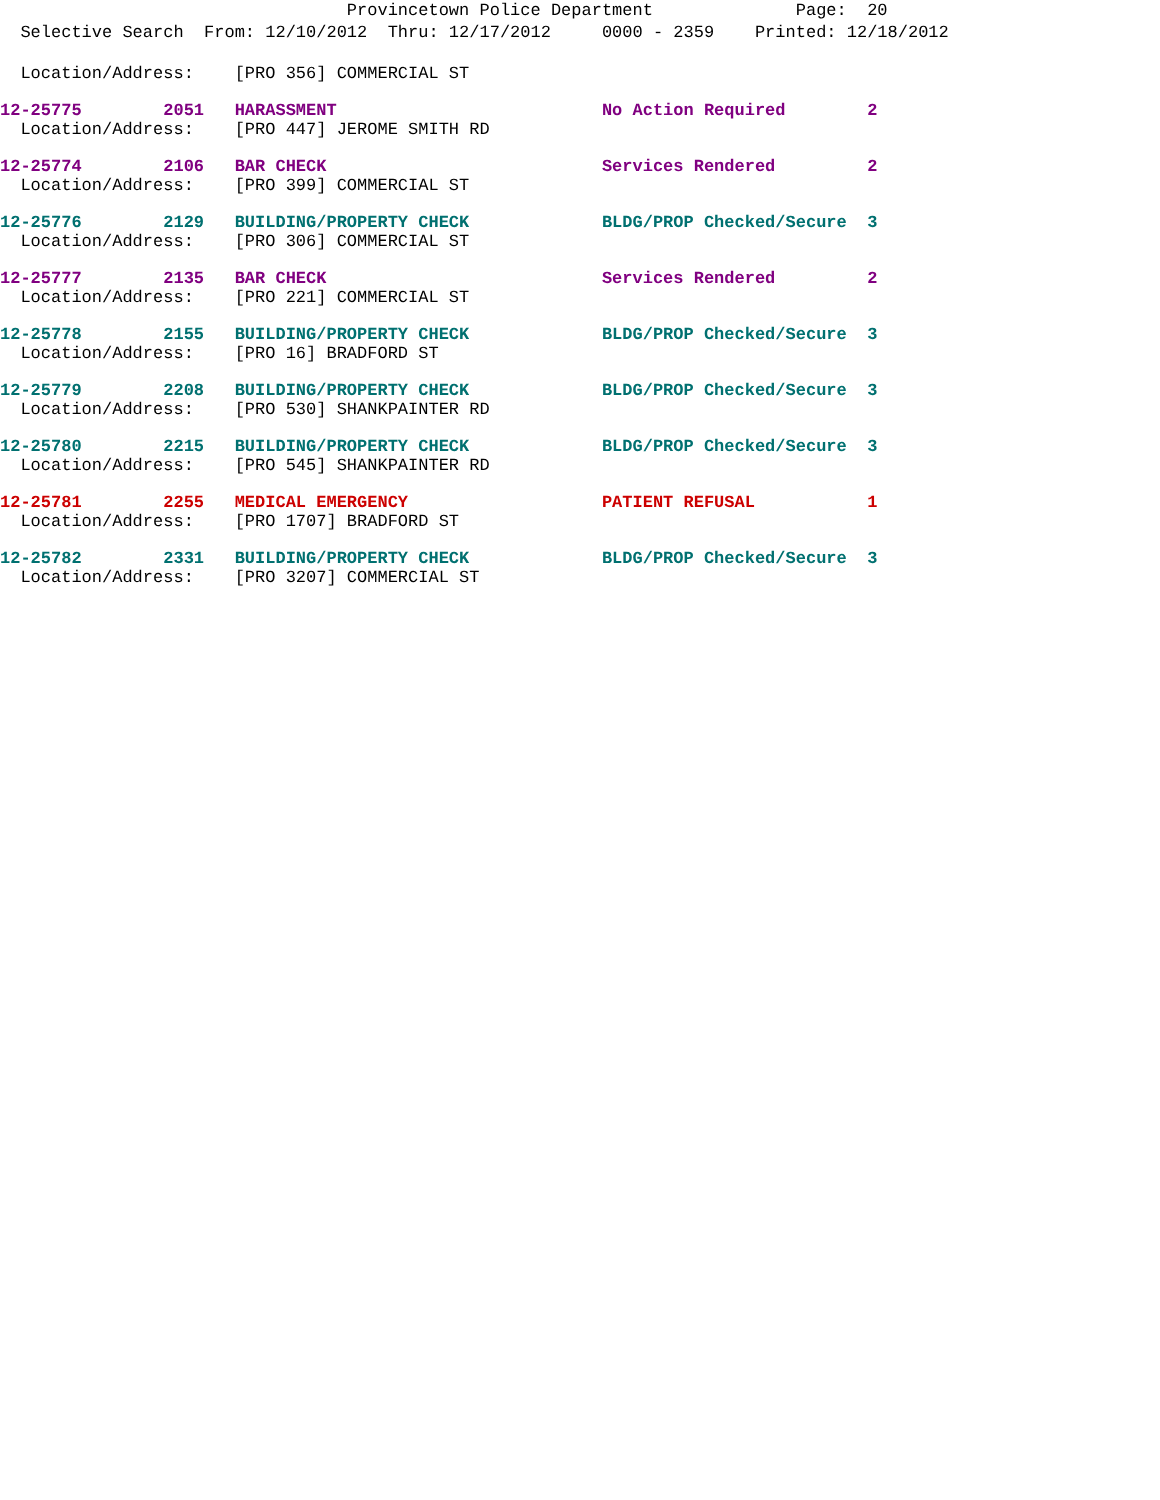Provincetown Police Department Page: 20
Selective Search From: 12/10/2012 Thru: 12/17/2012 0000 - 2359 Printed: 12/18/2012
  Location/Address:    [PRO 356] COMMERCIAL ST
12-25775        2051   HARASSMENT                          No Action Required        2
  Location/Address:    [PRO 447] JEROME SMITH RD
12-25774        2106   BAR CHECK                           Services Rendered         2
  Location/Address:    [PRO 399] COMMERCIAL ST
12-25776        2129   BUILDING/PROPERTY CHECK             BLDG/PROP Checked/Secure  3
  Location/Address:    [PRO 306] COMMERCIAL ST
12-25777        2135   BAR CHECK                           Services Rendered         2
  Location/Address:    [PRO 221] COMMERCIAL ST
12-25778        2155   BUILDING/PROPERTY CHECK             BLDG/PROP Checked/Secure  3
  Location/Address:    [PRO 16] BRADFORD ST
12-25779        2208   BUILDING/PROPERTY CHECK             BLDG/PROP Checked/Secure  3
  Location/Address:    [PRO 530] SHANKPAINTER RD
12-25780        2215   BUILDING/PROPERTY CHECK             BLDG/PROP Checked/Secure  3
  Location/Address:    [PRO 545] SHANKPAINTER RD
12-25781        2255   MEDICAL EMERGENCY                   PATIENT REFUSAL           1
  Location/Address:    [PRO 1707] BRADFORD ST
12-25782        2331   BUILDING/PROPERTY CHECK             BLDG/PROP Checked/Secure  3
  Location/Address:    [PRO 3207] COMMERCIAL ST